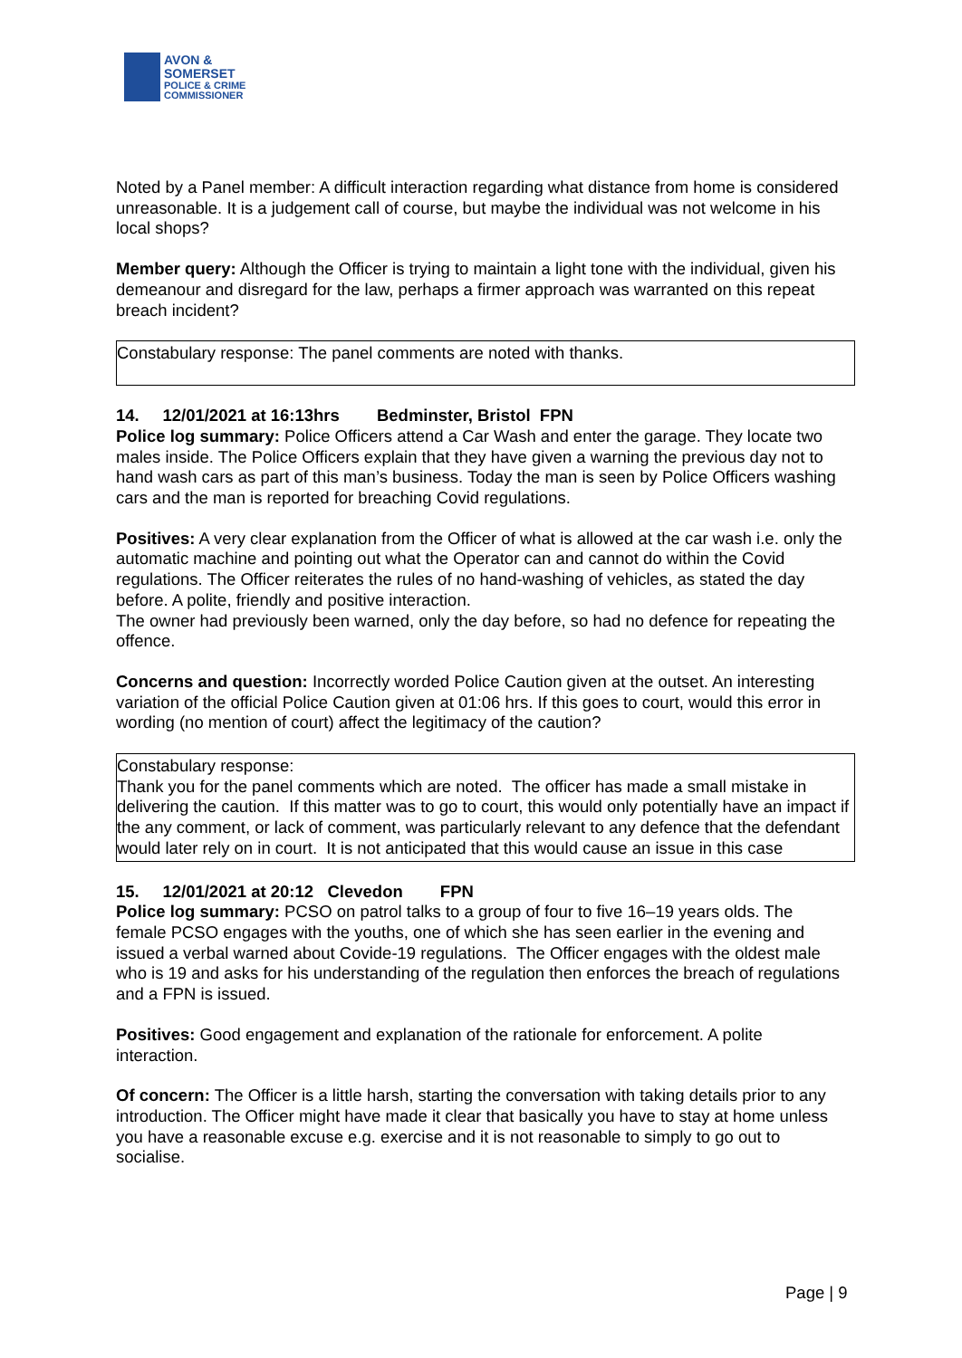AVON &
SOMERSET
POLICE & CRIME
COMMISSIONER
Noted by a Panel member: A difficult interaction regarding what distance from home is considered unreasonable. It is a judgement call of course, but maybe the individual was not welcome in his local shops?
Member query: Although the Officer is trying to maintain a light tone with the individual, given his demeanour and disregard for the law, perhaps a firmer approach was warranted on this repeat breach incident?
Constabulary response: The panel comments are noted with thanks.
14. 12/01/2021 at 16:13hrs Bedminster, Bristol FPN
Police log summary: Police Officers attend a Car Wash and enter the garage. They locate two males inside. The Police Officers explain that they have given a warning the previous day not to hand wash cars as part of this man’s business. Today the man is seen by Police Officers washing cars and the man is reported for breaching Covid regulations.
Positives: A very clear explanation from the Officer of what is allowed at the car wash i.e. only the automatic machine and pointing out what the Operator can and cannot do within the Covid regulations. The Officer reiterates the rules of no hand-washing of vehicles, as stated the day before. A polite, friendly and positive interaction.
The owner had previously been warned, only the day before, so had no defence for repeating the offence.
Concerns and question: Incorrectly worded Police Caution given at the outset. An interesting variation of the official Police Caution given at 01:06 hrs. If this goes to court, would this error in wording (no mention of court) affect the legitimacy of the caution?
Constabulary response:
Thank you for the panel comments which are noted. The officer has made a small mistake in delivering the caution. If this matter was to go to court, this would only potentially have an impact if the any comment, or lack of comment, was particularly relevant to any defence that the defendant would later rely on in court. It is not anticipated that this would cause an issue in this case
15. 12/01/2021 at 20:12 Clevedon FPN
Police log summary: PCSO on patrol talks to a group of four to five 16–19 years olds. The female PCSO engages with the youths, one of which she has seen earlier in the evening and issued a verbal warned about Covide-19 regulations. The Officer engages with the oldest male who is 19 and asks for his understanding of the regulation then enforces the breach of regulations and a FPN is issued.
Positives: Good engagement and explanation of the rationale for enforcement. A polite interaction.
Of concern: The Officer is a little harsh, starting the conversation with taking details prior to any introduction. The Officer might have made it clear that basically you have to stay at home unless you have a reasonable excuse e.g. exercise and it is not reasonable to simply to go out to socialise.
Page | 9